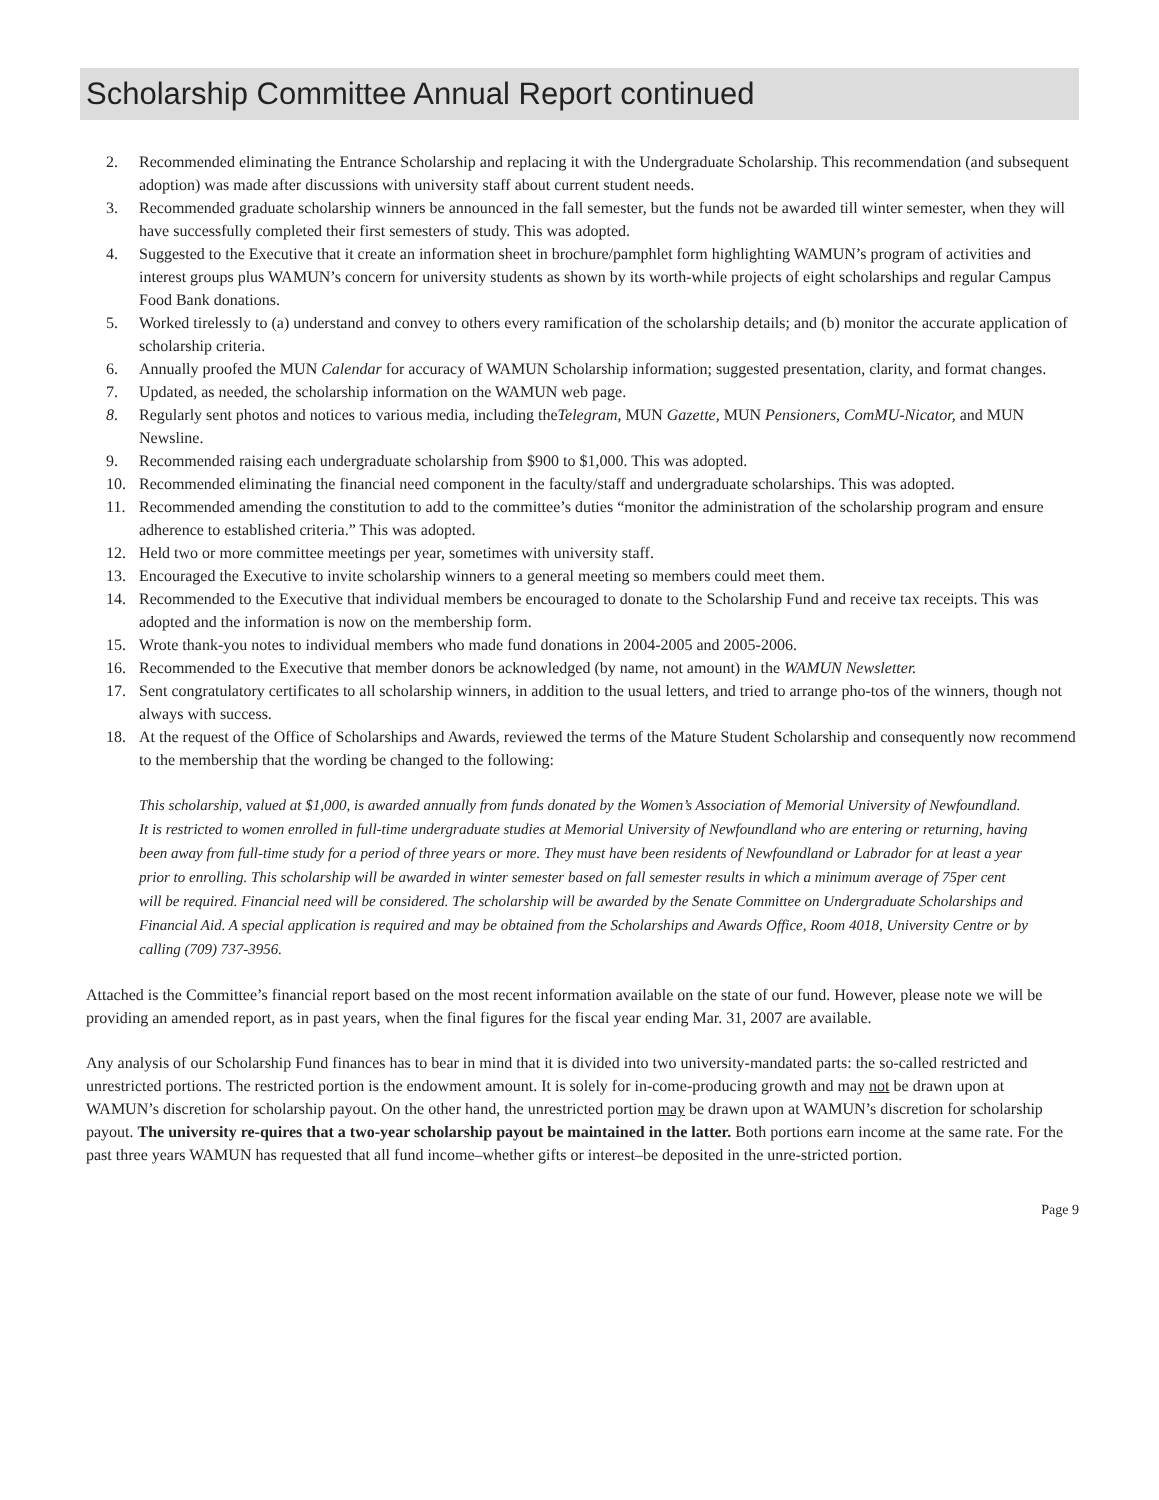Scholarship Committee Annual Report continued
2. Recommended eliminating the Entrance Scholarship and replacing it with the Undergraduate Scholarship. This recommendation (and subsequent adoption) was made after discussions with university staff about current student needs.
3. Recommended graduate scholarship winners be announced in the fall semester, but the funds not be awarded till winter semester, when they will have successfully completed their first semesters of study. This was adopted.
4. Suggested to the Executive that it create an information sheet in brochure/pamphlet form highlighting WAMUN’s program of activities and interest groups plus WAMUN’s concern for university students as shown by its worth-while projects of eight scholarships and regular Campus Food Bank donations.
5. Worked tirelessly to (a) understand and convey to others every ramification of the scholarship details; and (b) monitor the accurate application of scholarship criteria.
6. Annually proofed the MUN Calendar for accuracy of WAMUN Scholarship information; suggested presentation, clarity, and format changes.
7. Updated, as needed, the scholarship information on the WAMUN web page.
8. Regularly sent photos and notices to various media, including theTelegram, MUN Gazette, MUN Pensioners, ComMU-Nicator, and MUN Newsline.
9. Recommended raising each undergraduate scholarship from $900 to $1,000. This was adopted.
10. Recommended eliminating the financial need component in the faculty/staff and undergraduate scholarships. This was adopted.
11. Recommended amending the constitution to add to the committee’s duties “monitor the administration of the scholarship program and ensure adherence to established criteria.” This was adopted.
12. Held two or more committee meetings per year, sometimes with university staff.
13. Encouraged the Executive to invite scholarship winners to a general meeting so members could meet them.
14. Recommended to the Executive that individual members be encouraged to donate to the Scholarship Fund and receive tax receipts. This was adopted and the information is now on the membership form.
15. Wrote thank-you notes to individual members who made fund donations in 2004-2005 and 2005-2006.
16. Recommended to the Executive that member donors be acknowledged (by name, not amount) in the WAMUN Newsletter.
17. Sent congratulatory certificates to all scholarship winners, in addition to the usual letters, and tried to arrange pho-tos of the winners, though not always with success.
18. At the request of the Office of Scholarships and Awards, reviewed the terms of the Mature Student Scholarship and consequently now recommend to the membership that the wording be changed to the following:
This scholarship, valued at $1,000, is awarded annually from funds donated by the Women’s Association of Memorial University of Newfoundland. It is restricted to women enrolled in full-time undergraduate studies at Memorial University of Newfoundland who are entering or returning, having been away from full-time study for a period of three years or more. They must have been residents of Newfoundland or Labrador for at least a year prior to enrolling. This scholarship will be awarded in winter semester based on fall semester results in which a minimum average of 75per cent will be required. Financial need will be considered. The scholarship will be awarded by the Senate Committee on Undergraduate Scholarships and Financial Aid. A special application is required and may be obtained from the Scholarships and Awards Office, Room 4018, University Centre or by calling (709) 737-3956.
Attached is the Committee’s financial report based on the most recent information available on the state of our fund. However, please note we will be providing an amended report, as in past years, when the final figures for the fiscal year ending Mar. 31, 2007 are available.
Any analysis of our Scholarship Fund finances has to bear in mind that it is divided into two university-mandated parts: the so-called restricted and unrestricted portions. The restricted portion is the endowment amount. It is solely for in-come-producing growth and may not be drawn upon at WAMUN’s discretion for scholarship payout. On the other hand, the unrestricted portion may be drawn upon at WAMUN’s discretion for scholarship payout. The university re-quires that a two-year scholarship payout be maintained in the latter. Both portions earn income at the same rate. For the past three years WAMUN has requested that all fund income–whether gifts or interest–be deposited in the unre-stricted portion.
Page 9